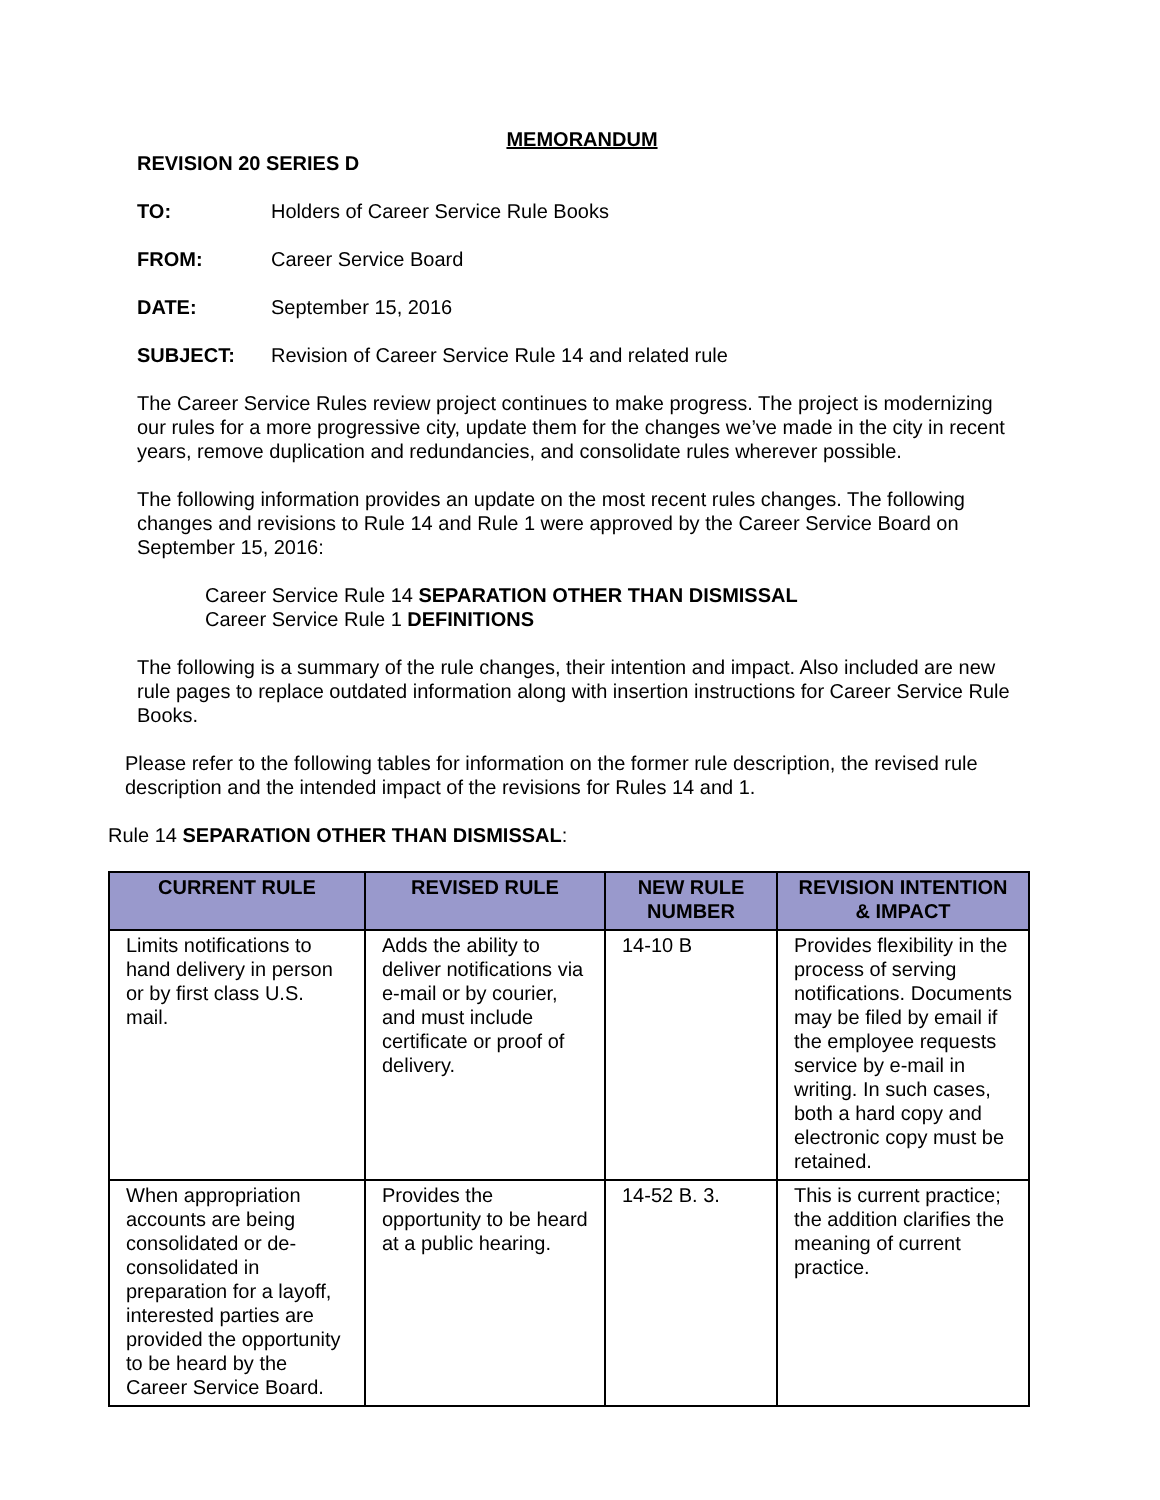MEMORANDUM
REVISION 20 SERIES D
TO: Holders of Career Service Rule Books
FROM: Career Service Board
DATE: September 15, 2016
SUBJECT: Revision of Career Service Rule 14 and related rule
The Career Service Rules review project continues to make progress. The project is modernizing our rules for a more progressive city, update them for the changes we’ve made in the city in recent years, remove duplication and redundancies, and consolidate rules wherever possible.
The following information provides an update on the most recent rules changes. The following changes and revisions to Rule 14 and Rule 1 were approved by the Career Service Board on September 15, 2016:
Career Service Rule 14 SEPARATION OTHER THAN DISMISSAL
Career Service Rule 1 DEFINITIONS
The following is a summary of the rule changes, their intention and impact. Also included are new rule pages to replace outdated information along with insertion instructions for Career Service Rule Books.
Please refer to the following tables for information on the former rule description, the revised rule description and the intended impact of the revisions for Rules 14 and 1.
Rule 14 SEPARATION OTHER THAN DISMISSAL:
| CURRENT RULE | REVISED RULE | NEW RULE NUMBER | REVISION INTENTION & IMPACT |
| --- | --- | --- | --- |
| Limits notifications to hand delivery in person or by first class U.S. mail. | Adds the ability to deliver notifications via e-mail or by courier, and must include certificate or proof of delivery. | 14-10 B | Provides flexibility in the process of serving notifications. Documents may be filed by email if the employee requests service by e-mail in writing. In such cases, both a hard copy and electronic copy must be retained. |
| When appropriation accounts are being consolidated or de-consolidated in preparation for a layoff, interested parties are provided the opportunity to be heard by the Career Service Board. | Provides the opportunity to be heard at a public hearing. | 14-52 B. 3. | This is current practice; the addition clarifies the meaning of current practice. |